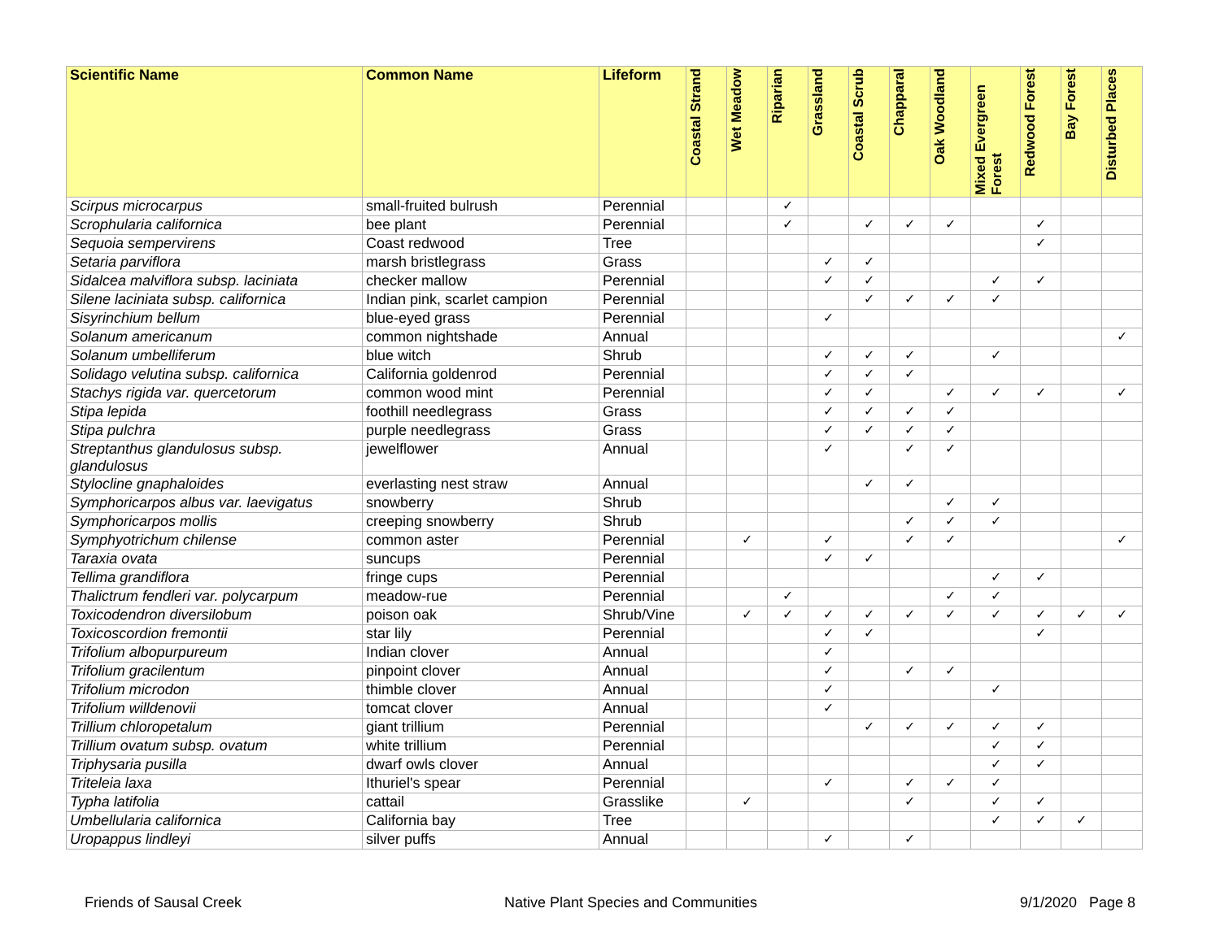| Scientific Name | Common Name | Lifeform | Coastal Strand | Wet Meadow | Riparian | Grassland | Coastal Scrub | Chapparal | Oak Woodland | Mixed Evergreen Forest | Redwood Forest | Bay Forest | Disturbed Places |
| --- | --- | --- | --- | --- | --- | --- | --- | --- | --- | --- | --- | --- | --- |
| Scirpus microcarpus | small-fruited bulrush | Perennial | | | ✓ | | | | | | | | |
| Scrophularia californica | bee plant | Perennial | | | ✓ | | ✓ | ✓ | ✓ | | ✓ | | |
| Sequoia sempervirens | Coast redwood | Tree | | | | | | | | | ✓ | | |
| Setaria parviflora | marsh bristlegrass | Grass | | | | ✓ | ✓ | | | | | | |
| Sidalcea malviflora subsp. laciniata | checker mallow | Perennial | | | | ✓ | ✓ | | | ✓ | ✓ | | |
| Silene laciniata subsp. californica | Indian pink, scarlet campion | Perennial | | | | | ✓ | ✓ | ✓ | ✓ | | | |
| Sisyrinchium bellum | blue-eyed grass | Perennial | | | | ✓ | | | | | | | |
| Solanum americanum | common nightshade | Annual | | | | | | | | | | | ✓ |
| Solanum umbelliferum | blue witch | Shrub | | | | ✓ | ✓ | ✓ | | ✓ | | | |
| Solidago velutina subsp. californica | California goldenrod | Perennial | | | | ✓ | ✓ | ✓ | | | | | |
| Stachys rigida var. quercetorum | common wood mint | Perennial | | | | ✓ | ✓ | | ✓ | ✓ | ✓ | | ✓ |
| Stipa lepida | foothill needlegrass | Grass | | | | ✓ | ✓ | ✓ | ✓ | | | | |
| Stipa pulchra | purple needlegrass | Grass | | | | ✓ | ✓ | ✓ | ✓ | | | | |
| Streptanthus glandulosus subsp. glandulosus | jewelflower | Annual | | | | ✓ | | ✓ | ✓ | | | | |
| Stylocline gnaphaloides | everlasting nest straw | Annual | | | | | ✓ | ✓ | | | | | |
| Symphoricarpos albus var. laevigatus | snowberry | Shrub | | | | | | | ✓ | ✓ | | | |
| Symphoricarpos mollis | creeping snowberry | Shrub | | | | | | ✓ | ✓ | ✓ | | | |
| Symphyotrichum chilense | common aster | Perennial | | ✓ | | ✓ | | ✓ | ✓ | | | | ✓ |
| Taraxia ovata | suncups | Perennial | | | | ✓ | ✓ | | | | | | |
| Tellima grandiflora | fringe cups | Perennial | | | | | | | | ✓ | ✓ | | |
| Thalictrum fendleri var. polycarpum | meadow-rue | Perennial | | | ✓ | | | | ✓ | ✓ | | | |
| Toxicodendron diversilobum | poison oak | Shrub/Vine | | ✓ | ✓ | ✓ | ✓ | ✓ | ✓ | ✓ | ✓ | ✓ | ✓ |
| Toxicoscordion fremontii | star lily | Perennial | | | | ✓ | ✓ | | | | ✓ | | |
| Trifolium albopurpureum | Indian clover | Annual | | | | ✓ | | | | | | | |
| Trifolium gracilentum | pinpoint clover | Annual | | | | ✓ | | ✓ | ✓ | | | | |
| Trifolium microdon | thimble clover | Annual | | | | ✓ | | | | ✓ | | | |
| Trifolium willdenovii | tomcat clover | Annual | | | | ✓ | | | | | | | |
| Trillium chloropetalum | giant trillium | Perennial | | | | | ✓ | ✓ | ✓ | ✓ | ✓ | | |
| Trillium ovatum subsp. ovatum | white trillium | Perennial | | | | | | | | ✓ | ✓ | | |
| Triphysaria pusilla | dwarf owls clover | Annual | | | | | | | | ✓ | ✓ | | |
| Triteleia laxa | Ithuriel's spear | Perennial | | | | ✓ | | ✓ | ✓ | ✓ | | | |
| Typha latifolia | cattail | Grasslike | | ✓ | | | | ✓ | | ✓ | ✓ | | |
| Umbellularia californica | California bay | Tree | | | | | | | | ✓ | ✓ | ✓ | |
| Uropappus lindleyi | silver puffs | Annual | | | | ✓ | | ✓ | | | | | |
Friends of Sausal Creek Native Plant Species and Communities 9/1/2020 Page 8